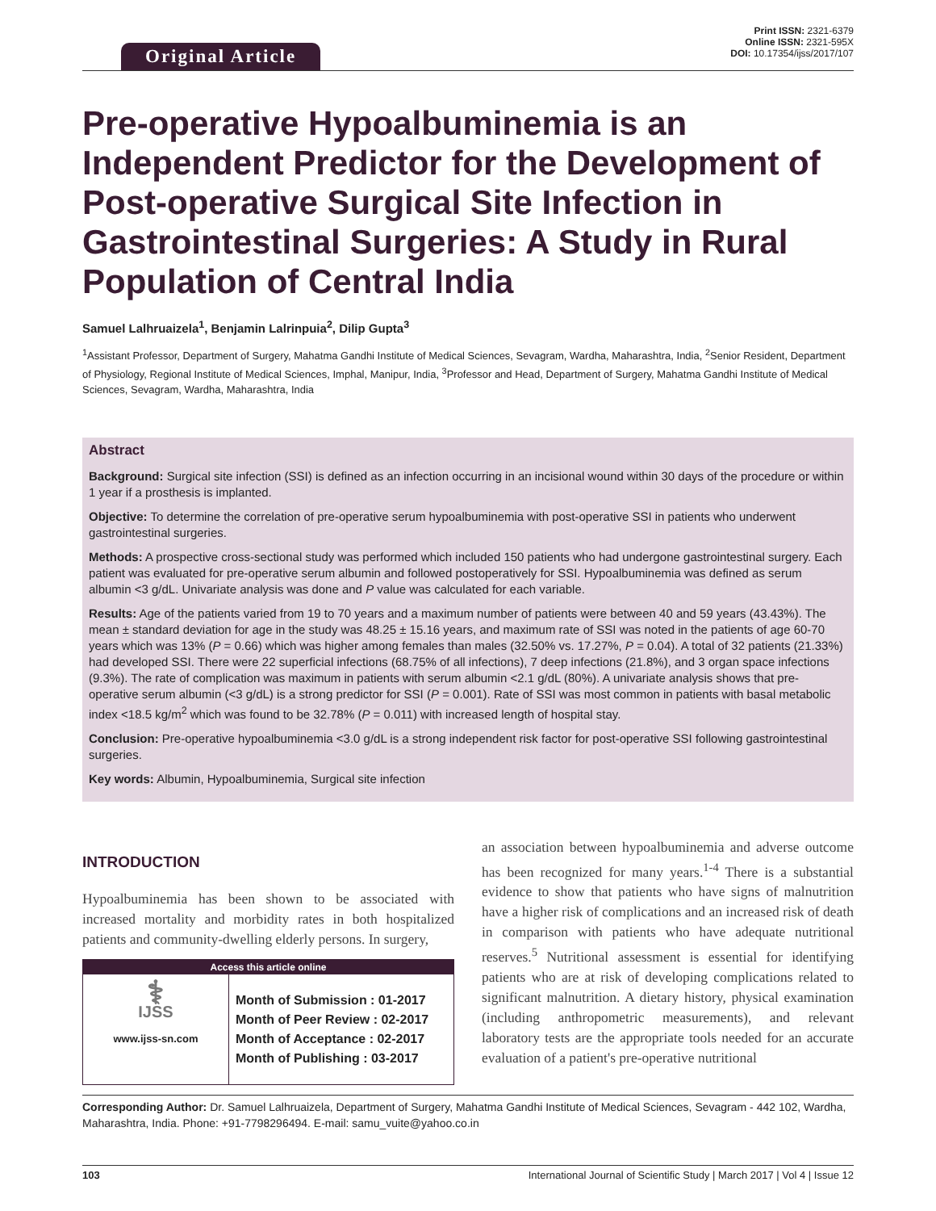Original Article
Print ISSN: 2321-6379
Online ISSN: 2321-595X
DOI: 10.17354/ijss/2017/107
Pre-operative Hypoalbuminemia is an Independent Predictor for the Development of Post-operative Surgical Site Infection in Gastrointestinal Surgeries: A Study in Rural Population of Central India
Samuel Lalhruaizela<sup>1</sup>, Benjamin Lalrinpuia<sup>2</sup>, Dilip Gupta<sup>3</sup>
<sup>1</sup> Assistant Professor, Department of Surgery, Mahatma Gandhi Institute of Medical Sciences, Sevagram, Wardha, Maharashtra, India, <sup>2</sup>Senior Resident, Department of Physiology, Regional Institute of Medical Sciences, Imphal, Manipur, India, <sup>3</sup>Professor and Head, Department of Surgery, Mahatma Gandhi Institute of Medical Sciences, Sevagram, Wardha, Maharashtra, India
Abstract
Background: Surgical site infection (SSI) is defined as an infection occurring in an incisional wound within 30 days of the procedure or within 1 year if a prosthesis is implanted.
Objective: To determine the correlation of pre-operative serum hypoalbuminemia with post-operative SSI in patients who underwent gastrointestinal surgeries.
Methods: A prospective cross-sectional study was performed which included 150 patients who had undergone gastrointestinal surgery. Each patient was evaluated for pre-operative serum albumin and followed postoperatively for SSI. Hypoalbuminemia was defined as serum albumin <3 g/dL. Univariate analysis was done and P value was calculated for each variable.
Results: Age of the patients varied from 19 to 70 years and a maximum number of patients were between 40 and 59 years (43.43%). The mean ± standard deviation for age in the study was 48.25 ± 15.16 years, and maximum rate of SSI was noted in the patients of age 60-70 years which was 13% (P = 0.66) which was higher among females than males (32.50% vs. 17.27%, P = 0.04). A total of 32 patients (21.33%) had developed SSI. There were 22 superficial infections (68.75% of all infections), 7 deep infections (21.8%), and 3 organ space infections (9.3%). The rate of complication was maximum in patients with serum albumin <2.1 g/dL (80%). A univariate analysis shows that pre-operative serum albumin (<3 g/dL) is a strong predictor for SSI (P = 0.001). Rate of SSI was most common in patients with basal metabolic index <18.5 kg/m<sup>2</sup> which was found to be 32.78% (P = 0.011) with increased length of hospital stay.
Conclusion: Pre-operative hypoalbuminemia <3.0 g/dL is a strong independent risk factor for post-operative SSI following gastrointestinal surgeries.
Key words: Albumin, Hypoalbuminemia, Surgical site infection
INTRODUCTION
Hypoalbuminemia has been shown to be associated with increased mortality and morbidity rates in both hospitalized patients and community-dwelling elderly persons. In surgery,
Access this article online
| ⚕ IJSS www.ijss-sn.com | Month of Submission : 01-2017 Month of Peer Review : 02-2017 Month of Acceptance : 02-2017 Month of Publishing : 03-2017 |
an association between hypoalbuminemia and adverse outcome has been recognized for many years.<sup>1-4</sup> There is a substantial evidence to show that patients who have signs of malnutrition have a higher risk of complications and an increased risk of death in comparison with patients who have adequate nutritional reserves.<sup>5</sup> Nutritional assessment is essential for identifying patients who are at risk of developing complications related to significant malnutrition. A dietary history, physical examination (including anthropometric measurements), and relevant laboratory tests are the appropriate tools needed for an accurate evaluation of a patient's pre-operative nutritional
Corresponding Author: Dr. Samuel Lalhruaizela, Department of Surgery, Mahatma Gandhi Institute of Medical Sciences, Sevagram - 442 102, Wardha, Maharashtra, India. Phone: +91-7798296494. E-mail: samu_vuite@yahoo.co.in
103 International Journal of Scientific Study | March 2017 | Vol 4 | Issue 12